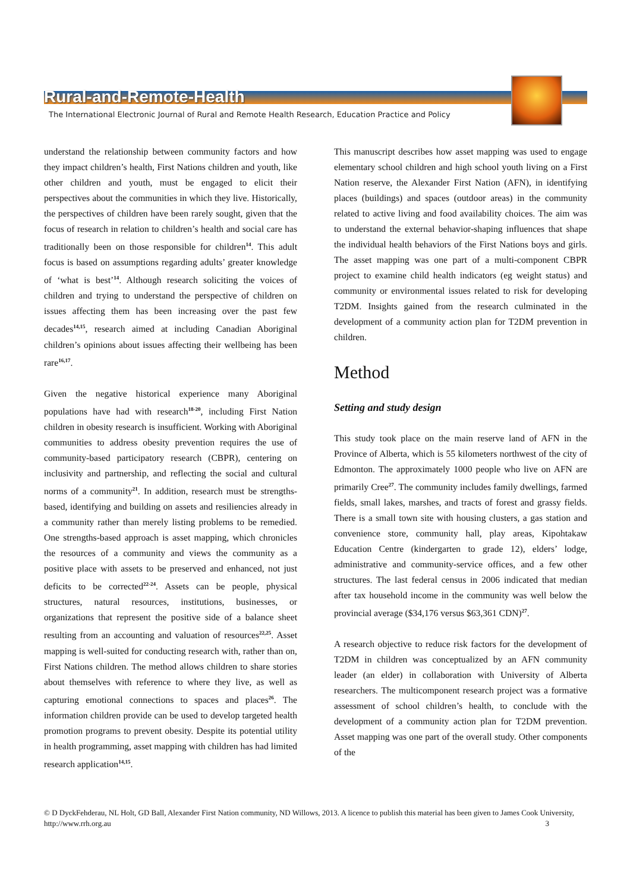Rural-and-Remote-Health
The International Electronic Journal of Rural and Remote Health Research, Education Practice and Policy
understand the relationship between community factors and how they impact children’s health, First Nations children and youth, like other children and youth, must be engaged to elicit their perspectives about the communities in which they live. Historically, the perspectives of children have been rarely sought, given that the focus of research in relation to children’s health and social care has traditionally been on those responsible for children<sup>14</sup>. This adult focus is based on assumptions regarding adults’ greater knowledge of ‘what is best’<sup>14</sup>. Although research soliciting the voices of children and trying to understand the perspective of children on issues affecting them has been increasing over the past few decades<sup>14,15</sup>, research aimed at including Canadian Aboriginal children’s opinions about issues affecting their wellbeing has been rare<sup>16,17</sup>.
Given the negative historical experience many Aboriginal populations have had with research<sup>18-20</sup>, including First Nation children in obesity research is insufficient. Working with Aboriginal communities to address obesity prevention requires the use of community-based participatory research (CBPR), centering on inclusivity and partnership, and reflecting the social and cultural norms of a community<sup>21</sup>. In addition, research must be strengths-based, identifying and building on assets and resiliencies already in a community rather than merely listing problems to be remedied. One strengths-based approach is asset mapping, which chronicles the resources of a community and views the community as a positive place with assets to be preserved and enhanced, not just deficits to be corrected<sup>22-24</sup>. Assets can be people, physical structures, natural resources, institutions, businesses, or organizations that represent the positive side of a balance sheet resulting from an accounting and valuation of resources<sup>22,25</sup>. Asset mapping is well-suited for conducting research with, rather than on, First Nations children. The method allows children to share stories about themselves with reference to where they live, as well as capturing emotional connections to spaces and places<sup>26</sup>. The information children provide can be used to develop targeted health promotion programs to prevent obesity. Despite its potential utility in health programming, asset mapping with children has had limited research application<sup>14,15</sup>.
This manuscript describes how asset mapping was used to engage elementary school children and high school youth living on a First Nation reserve, the Alexander First Nation (AFN), in identifying places (buildings) and spaces (outdoor areas) in the community related to active living and food availability choices. The aim was to understand the external behavior-shaping influences that shape the individual health behaviors of the First Nations boys and girls. The asset mapping was one part of a multi-component CBPR project to examine child health indicators (eg weight status) and community or environmental issues related to risk for developing T2DM. Insights gained from the research culminated in the development of a community action plan for T2DM prevention in children.
Method
Setting and study design
This study took place on the main reserve land of AFN in the Province of Alberta, which is 55 kilometers northwest of the city of Edmonton. The approximately 1000 people who live on AFN are primarily Cree<sup>27</sup>. The community includes family dwellings, farmed fields, small lakes, marshes, and tracts of forest and grassy fields. There is a small town site with housing clusters, a gas station and convenience store, community hall, play areas, Kipohtakaw Education Centre (kindergarten to grade 12), elders’ lodge, administrative and community-service offices, and a few other structures. The last federal census in 2006 indicated that median after tax household income in the community was well below the provincial average ($34,176 versus $63,361 CDN)<sup>27</sup>.
A research objective to reduce risk factors for the development of T2DM in children was conceptualized by an AFN community leader (an elder) in collaboration with University of Alberta researchers. The multicomponent research project was a formative assessment of school children’s health, to conclude with the development of a community action plan for T2DM prevention. Asset mapping was one part of the overall study. Other components of the
© D DyckFehderau, NL Holt, GD Ball, Alexander First Nation community, ND Willows, 2013. A licence to publish this material has been given to James Cook University, http://www.rrh.org.au 3